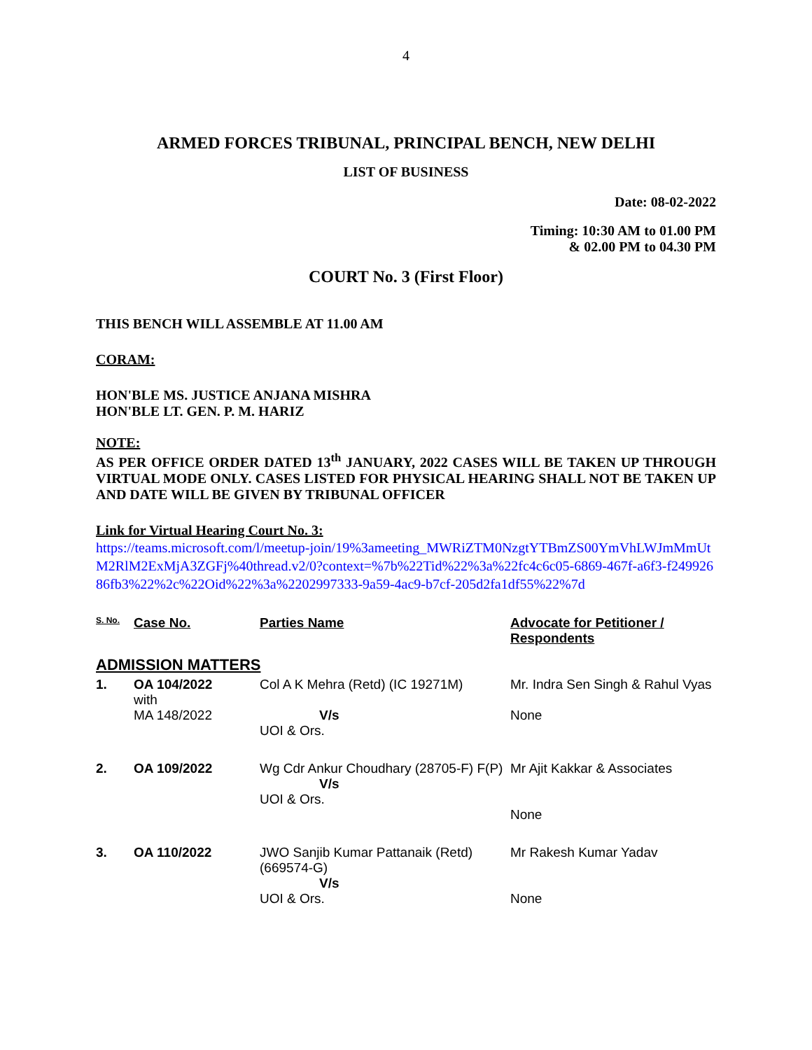4
ARMED FORCES TRIBUNAL, PRINCIPAL BENCH, NEW DELHI
LIST OF BUSINESS
Date: 08-02-2022
Timing: 10:30 AM to 01.00 PM
& 02.00 PM to 04.30 PM
COURT No. 3 (First Floor)
THIS BENCH WILL ASSEMBLE AT 11.00 AM
CORAM:
HON'BLE MS. JUSTICE ANJANA MISHRA
HON'BLE LT. GEN. P. M. HARIZ
NOTE:
AS PER OFFICE ORDER DATED 13<sup>th</sup> JANUARY, 2022 CASES WILL BE TAKEN UP THROUGH VIRTUAL MODE ONLY. CASES LISTED FOR PHYSICAL HEARING SHALL NOT BE TAKEN UP AND DATE WILL BE GIVEN BY TRIBUNAL OFFICER
Link for Virtual Hearing Court No. 3:
https://teams.microsoft.com/l/meetup-join/19%3ameeting_MWRiZTM0NzgtYTBmZS00YmVhLWJmMmUtM2RlM2ExMjA3ZGFj%40thread.v2/0?context=%7b%22Tid%22%3a%22fc4c6c05-6869-467f-a6f3-f24992686fb3%22%2c%22Oid%22%3a%2202997333-9a59-4ac9-b7cf-205d2fa1df55%22%7d
| S. No. | Case No. | Parties Name | Advocate for Petitioner / Respondents |
| --- | --- | --- | --- |
| ADMISSION MATTERS | | | |
| 1. | OA 104/2022 with MA 148/2022 | Col A K Mehra (Retd) (IC 19271M) V/s UOI & Ors. | Mr. Indra Sen Singh & Rahul Vyas None |
| 2. | OA 109/2022 | Wg Cdr Ankur Choudhary (28705-F) F(P) V/s UOI & Ors. | Mr Ajit Kakkar & Associates None |
| 3. | OA 110/2022 | JWO Sanjib Kumar Pattanaik (Retd) (669574-G) V/s UOI & Ors. | Mr Rakesh Kumar Yadav None |